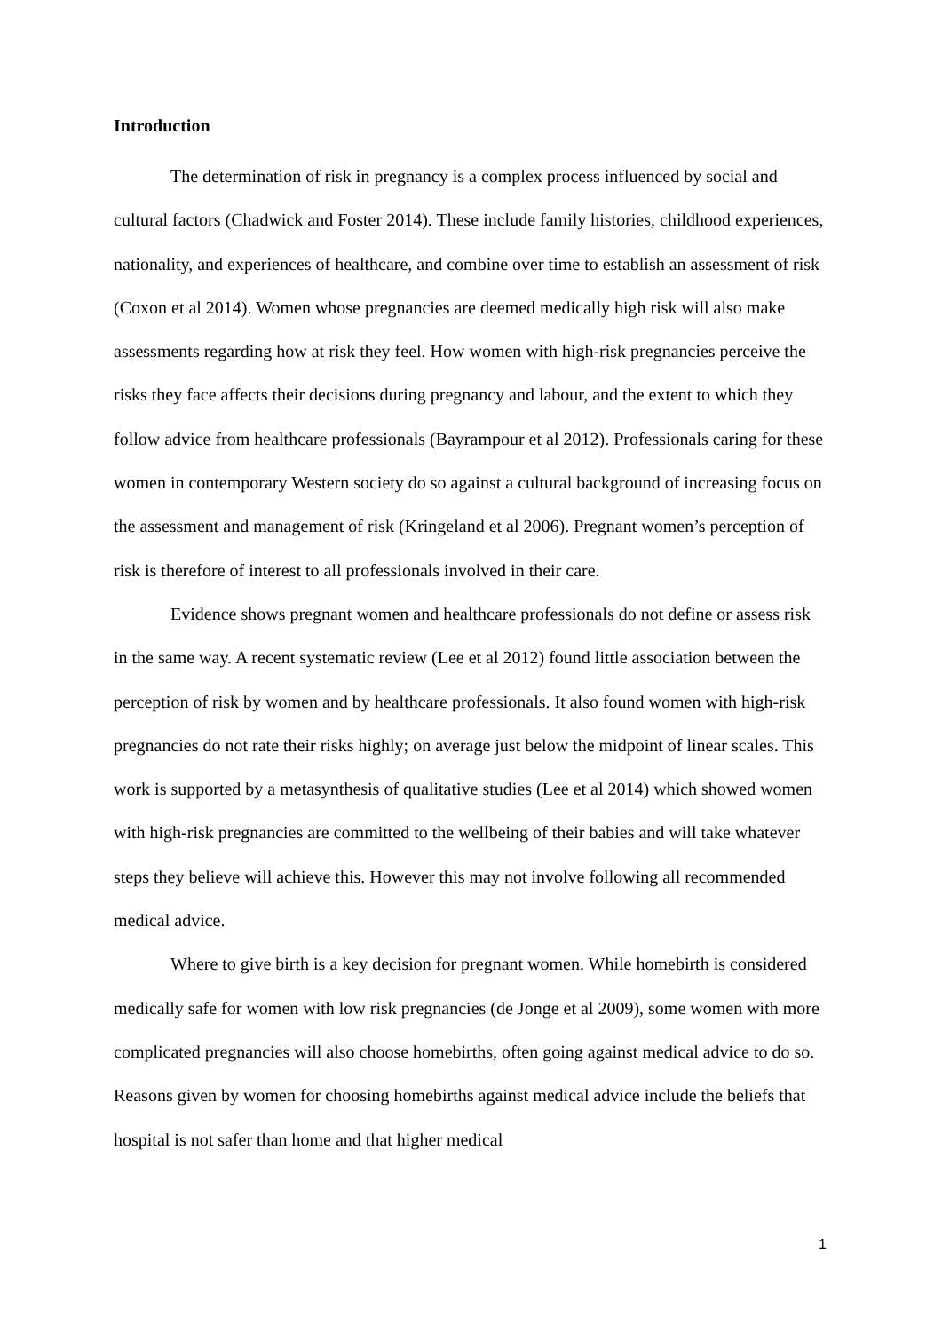Introduction
The determination of risk in pregnancy is a complex process influenced by social and cultural factors (Chadwick and Foster 2014). These include family histories, childhood experiences, nationality, and experiences of healthcare, and combine over time to establish an assessment of risk (Coxon et al 2014). Women whose pregnancies are deemed medically high risk will also make assessments regarding how at risk they feel. How women with high-risk pregnancies perceive the risks they face affects their decisions during pregnancy and labour, and the extent to which they follow advice from healthcare professionals (Bayrampour et al 2012). Professionals caring for these women in contemporary Western society do so against a cultural background of increasing focus on the assessment and management of risk (Kringeland et al 2006). Pregnant women’s perception of risk is therefore of interest to all professionals involved in their care.
Evidence shows pregnant women and healthcare professionals do not define or assess risk in the same way. A recent systematic review (Lee et al 2012) found little association between the perception of risk by women and by healthcare professionals. It also found women with high-risk pregnancies do not rate their risks highly; on average just below the midpoint of linear scales. This work is supported by a metasynthesis of qualitative studies (Lee et al 2014) which showed women with high-risk pregnancies are committed to the wellbeing of their babies and will take whatever steps they believe will achieve this. However this may not involve following all recommended medical advice.
Where to give birth is a key decision for pregnant women. While homebirth is considered medically safe for women with low risk pregnancies (de Jonge et al 2009), some women with more complicated pregnancies will also choose homebirths, often going against medical advice to do so. Reasons given by women for choosing homebirths against medical advice include the beliefs that hospital is not safer than home and that higher medical
1